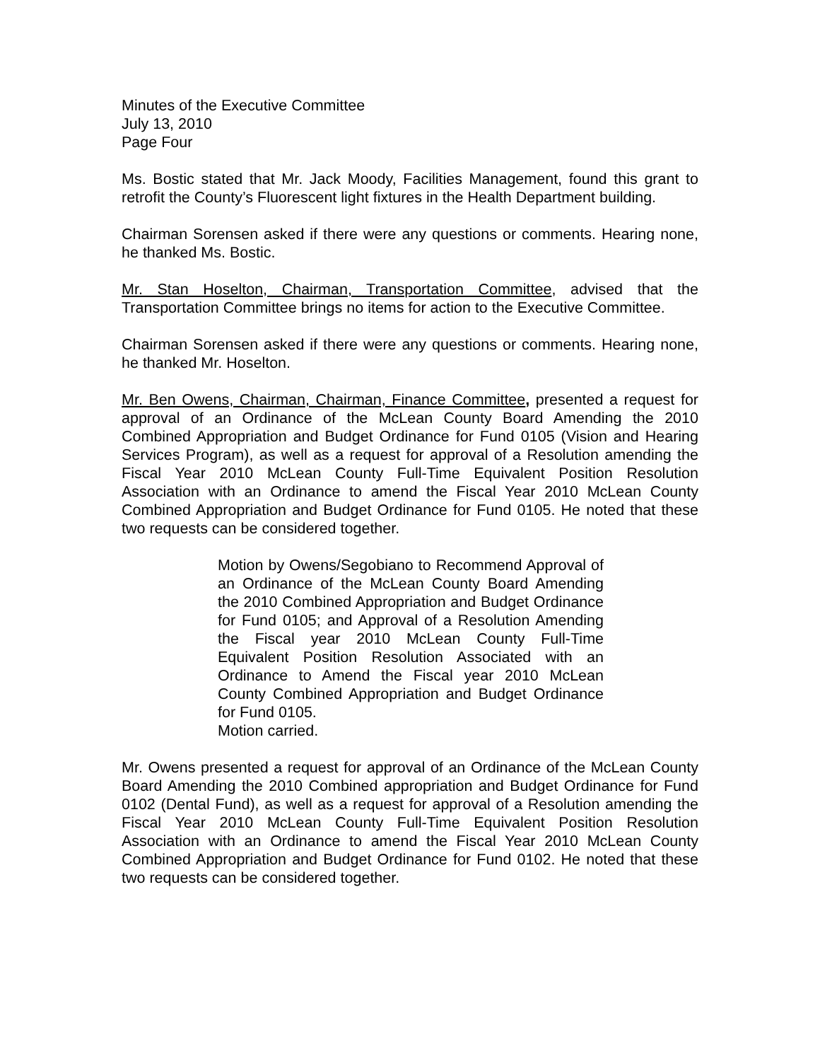Minutes of the Executive Committee
July 13, 2010
Page Four
Ms. Bostic stated that Mr. Jack Moody, Facilities Management, found this grant to retrofit the County’s Fluorescent light fixtures in the Health Department building.
Chairman Sorensen asked if there were any questions or comments. Hearing none, he thanked Ms. Bostic.
Mr. Stan Hoselton, Chairman, Transportation Committee, advised that the Transportation Committee brings no items for action to the Executive Committee.
Chairman Sorensen asked if there were any questions or comments. Hearing none, he thanked Mr. Hoselton.
Mr. Ben Owens, Chairman, Chairman, Finance Committee, presented a request for approval of an Ordinance of the McLean County Board Amending the 2010 Combined Appropriation and Budget Ordinance for Fund 0105 (Vision and Hearing Services Program), as well as a request for approval of a Resolution amending the Fiscal Year 2010 McLean County Full-Time Equivalent Position Resolution Association with an Ordinance to amend the Fiscal Year 2010 McLean County Combined Appropriation and Budget Ordinance for Fund 0105. He noted that these two requests can be considered together.
Motion by Owens/Segobiano to Recommend Approval of an Ordinance of the McLean County Board Amending the 2010 Combined Appropriation and Budget Ordinance for Fund 0105; and Approval of a Resolution Amending the Fiscal year 2010 McLean County Full-Time Equivalent Position Resolution Associated with an Ordinance to Amend the Fiscal year 2010 McLean County Combined Appropriation and Budget Ordinance for Fund 0105.
Motion carried.
Mr. Owens presented a request for approval of an Ordinance of the McLean County Board Amending the 2010 Combined appropriation and Budget Ordinance for Fund 0102 (Dental Fund), as well as a request for approval of a Resolution amending the Fiscal Year 2010 McLean County Full-Time Equivalent Position Resolution Association with an Ordinance to amend the Fiscal Year 2010 McLean County Combined Appropriation and Budget Ordinance for Fund 0102. He noted that these two requests can be considered together.